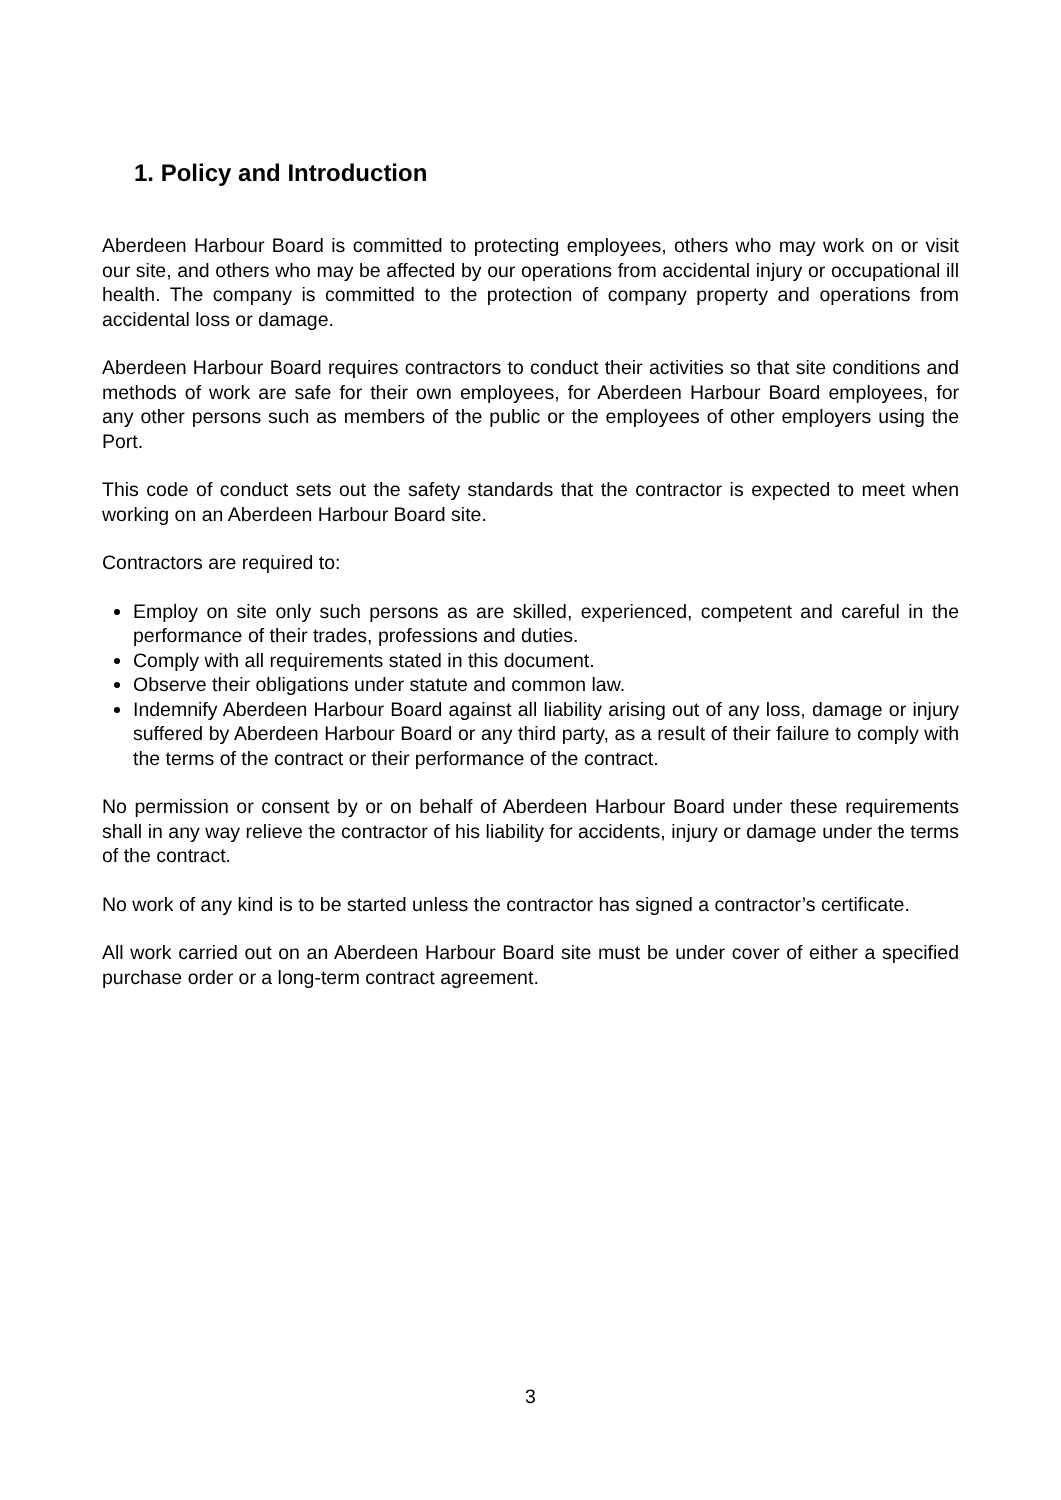1. Policy and Introduction
Aberdeen Harbour Board is committed to protecting employees, others who may work on or visit our site, and others who may be affected by our operations from accidental injury or occupational ill health. The company is committed to the protection of company property and operations from accidental loss or damage.
Aberdeen Harbour Board requires contractors to conduct their activities so that site conditions and methods of work are safe for their own employees, for Aberdeen Harbour Board employees, for any other persons such as members of the public or the employees of other employers using the Port.
This code of conduct sets out the safety standards that the contractor is expected to meet when working on an Aberdeen Harbour Board site.
Contractors are required to:
Employ on site only such persons as are skilled, experienced, competent and careful in the performance of their trades, professions and duties.
Comply with all requirements stated in this document.
Observe their obligations under statute and common law.
Indemnify Aberdeen Harbour Board against all liability arising out of any loss, damage or injury suffered by Aberdeen Harbour Board or any third party, as a result of their failure to comply with the terms of the contract or their performance of the contract.
No permission or consent by or on behalf of Aberdeen Harbour Board under these requirements shall in any way relieve the contractor of his liability for accidents, injury or damage under the terms of the contract.
No work of any kind is to be started unless the contractor has signed a contractor’s certificate.
All work carried out on an Aberdeen Harbour Board site must be under cover of either a specified purchase order or a long-term contract agreement.
3